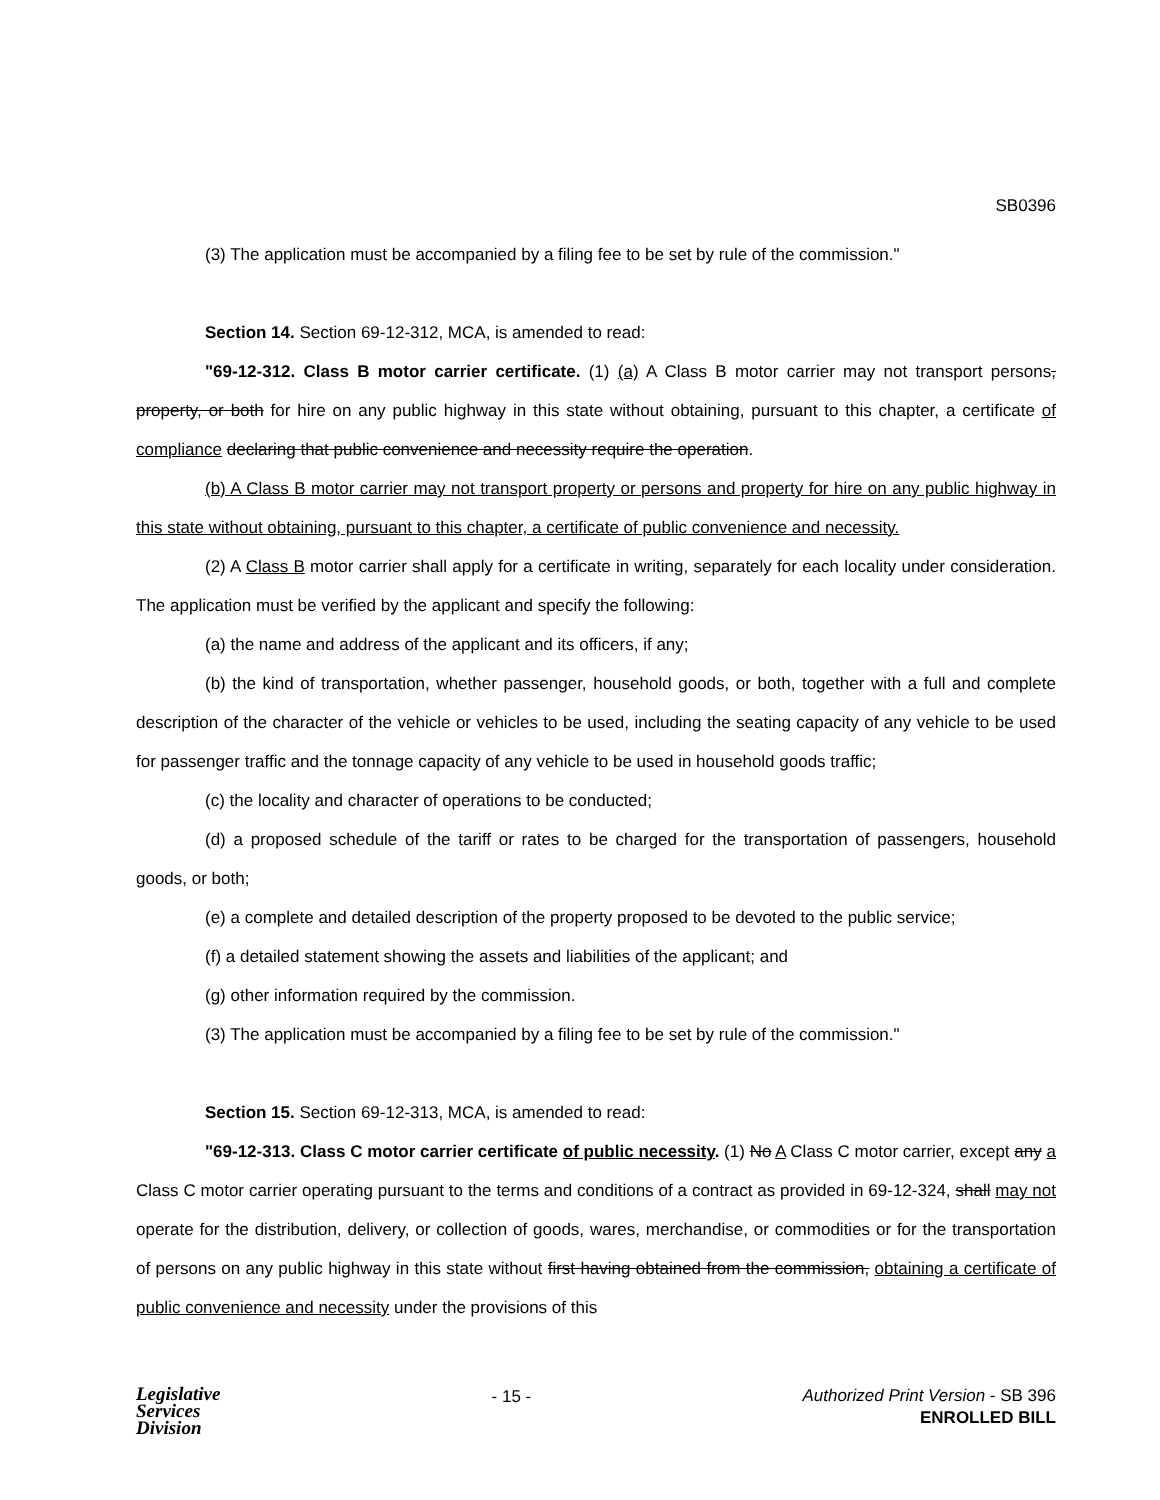SB0396
(3) The application must be accompanied by a filing fee to be set by rule of the commission."
Section 14. Section 69-12-312, MCA, is amended to read:
"69-12-312. Class B motor carrier certificate. (1) (a) A Class B motor carrier may not transport persons, property, or both for hire on any public highway in this state without obtaining, pursuant to this chapter, a certificate of compliance declaring that public convenience and necessity require the operation.
(b) A Class B motor carrier may not transport property or persons and property for hire on any public highway in this state without obtaining, pursuant to this chapter, a certificate of public convenience and necessity.
(2) A Class B motor carrier shall apply for a certificate in writing, separately for each locality under consideration. The application must be verified by the applicant and specify the following:
(a) the name and address of the applicant and its officers, if any;
(b) the kind of transportation, whether passenger, household goods, or both, together with a full and complete description of the character of the vehicle or vehicles to be used, including the seating capacity of any vehicle to be used for passenger traffic and the tonnage capacity of any vehicle to be used in household goods traffic;
(c) the locality and character of operations to be conducted;
(d) a proposed schedule of the tariff or rates to be charged for the transportation of passengers, household goods, or both;
(e) a complete and detailed description of the property proposed to be devoted to the public service;
(f) a detailed statement showing the assets and liabilities of the applicant; and
(g) other information required by the commission.
(3) The application must be accompanied by a filing fee to be set by rule of the commission."
Section 15. Section 69-12-313, MCA, is amended to read:
"69-12-313. Class C motor carrier certificate of public necessity. (1) No A Class C motor carrier, except any a Class C motor carrier operating pursuant to the terms and conditions of a contract as provided in 69-12-324, shall may not operate for the distribution, delivery, or collection of goods, wares, merchandise, or commodities or for the transportation of persons on any public highway in this state without first having obtained from the commission, obtaining a certificate of public convenience and necessity under the provisions of this
Legislative
Services
Division
- 15 -
Authorized Print Version - SB 396
ENROLLED BILL